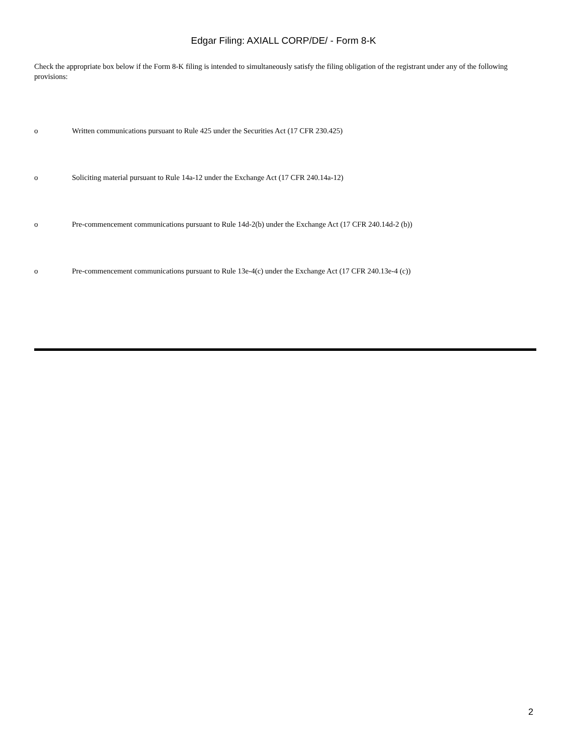Edgar Filing: AXIALL CORP/DE/ - Form 8-K
Check the appropriate box below if the Form 8-K filing is intended to simultaneously satisfy the filing obligation of the registrant under any of the following provisions:
o Written communications pursuant to Rule 425 under the Securities Act (17 CFR 230.425)
o Soliciting material pursuant to Rule 14a-12 under the Exchange Act (17 CFR 240.14a-12)
o Pre-commencement communications pursuant to Rule 14d-2(b) under the Exchange Act (17 CFR 240.14d-2 (b))
o Pre-commencement communications pursuant to Rule 13e-4(c) under the Exchange Act (17 CFR 240.13e-4 (c))
2